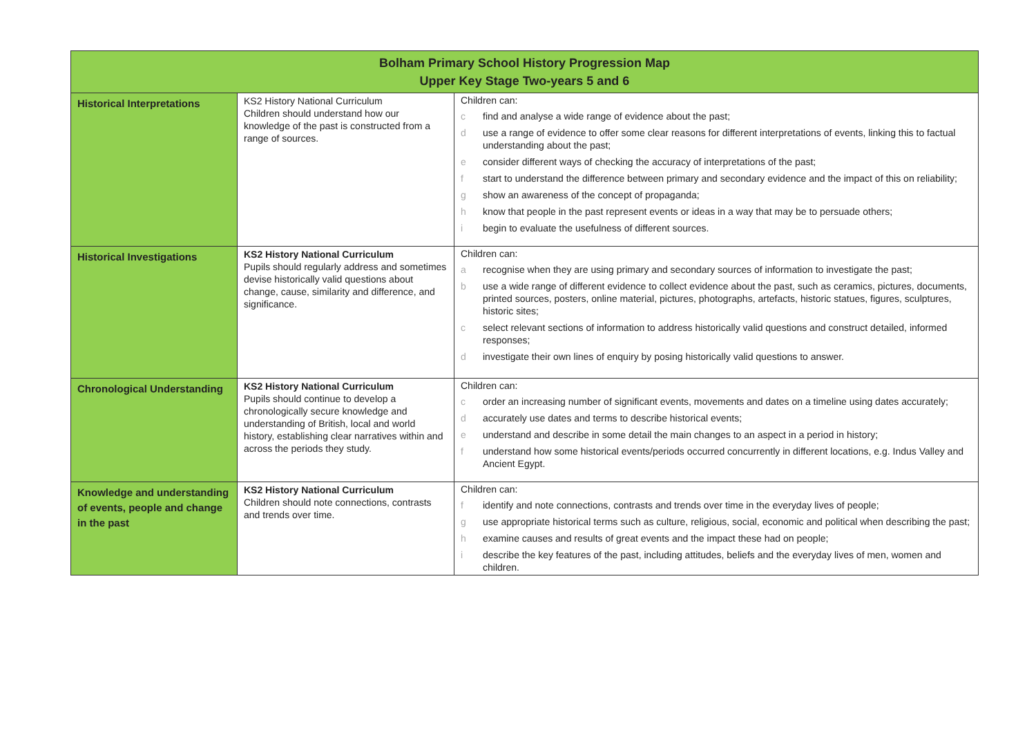| Bolham Primary School History Progression Map Upper Key Stage Two-years 5 and 6 | | |
| --- | --- | --- |
| Historical Interpretations | KS2 History National Curriculum Children should understand how our knowledge of the past is constructed from a range of sources. | Children can: c find and analyse a wide range of evidence about the past; d use a range of evidence to offer some clear reasons for different interpretations of events, linking this to factual understanding about the past; e consider different ways of checking the accuracy of interpretations of the past; f start to understand the difference between primary and secondary evidence and the impact of this on reliability; g show an awareness of the concept of propaganda; h know that people in the past represent events or ideas in a way that may be to persuade others; i begin to evaluate the usefulness of different sources. |
| Historical Investigations | KS2 History National Curriculum Pupils should regularly address and sometimes devise historically valid questions about change, cause, similarity and difference, and significance. | Children can: a recognise when they are using primary and secondary sources of information to investigate the past; b use a wide range of different evidence to collect evidence about the past, such as ceramics, pictures, documents, printed sources, posters, online material, pictures, photographs, artefacts, historic statues, figures, sculptures, historic sites; c select relevant sections of information to address historically valid questions and construct detailed, informed responses; d investigate their own lines of enquiry by posing historically valid questions to answer. |
| Chronological Understanding | KS2 History National Curriculum Pupils should continue to develop a chronologically secure knowledge and understanding of British, local and world history, establishing clear narratives within and across the periods they study. | Children can: c order an increasing number of significant events, movements and dates on a timeline using dates accurately; d accurately use dates and terms to describe historical events; e understand and describe in some detail the main changes to an aspect in a period in history; f understand how some historical events/periods occurred concurrently in different locations, e.g. Indus Valley and Ancient Egypt. |
| Knowledge and understanding of events, people and change in the past | KS2 History National Curriculum Children should note connections, contrasts and trends over time. | Children can: f identify and note connections, contrasts and trends over time in the everyday lives of people; g use appropriate historical terms such as culture, religious, social, economic and political when describing the past; h examine causes and results of great events and the impact these had on people; i describe the key features of the past, including attitudes, beliefs and the everyday lives of men, women and children. |